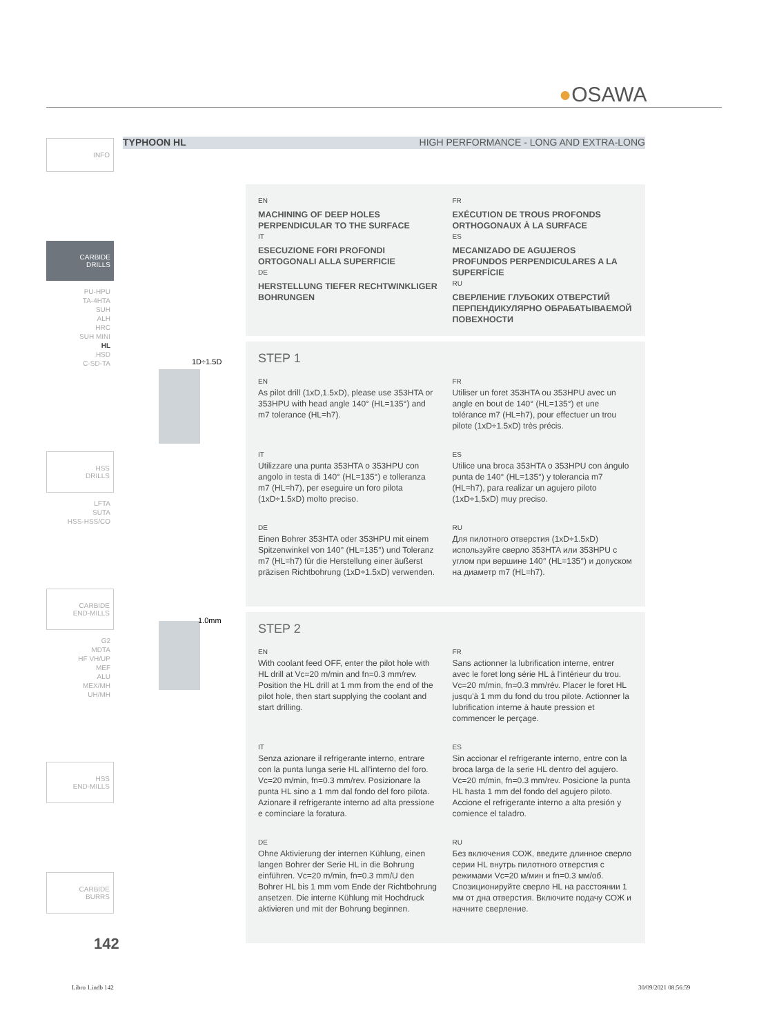●OSAWA
TYPHOON HL HIGH PERFORMANCE - LONG AND EXTRA-LONG
INFO
CARBIDE
DRILLS
PU-HPU
TA-4HTA
SUH
ALH
HRC
SUH MINI
HL
HSD
C-SD-TA
HSS
DRILLS
LFTA
SUTA
HSS-HSS/CO
CARBIDE
END-MILLS
G2
MDTA
HF VH/UP
MEF
ALU
MEX/MH
UH/MH
HSS
END-MILLS
CARBIDE
BURRS
1D÷1.5D
1.0mm
EN
MACHINING OF DEEP HOLES PERPENDICULAR TO THE SURFACE
IT
ESECUZIONE FORI PROFONDI ORTOGONALI ALLA SUPERFICIE
DE
HERSTELLUNG TIEFER RECHTWINKLIGER BOHRUNGEN
FR
EXÉCUTION DE TROUS PROFONDS ORTHOGONAUX À LA SURFACE
ES
MECANIZADO DE AGUJEROS PROFUNDOS PERPENDICULARES A LA SUPERFÍCIE
RU
СВЕРЛЕНИЕ ГЛУБОКИХ ОТВЕРСТИЙ ПЕРПЕНДИКУЛЯРНО ОБРАБАТЫВАЕМОЙ ПОВЕХНОСТИ
STEP 1
EN
As pilot drill (1xD,1.5xD), please use 353HTA or 353HPU with head angle 140° (HL=135°) and m7 tolerance (HL=h7).
FR
Utiliser un foret 353HTA ou 353HPU avec un angle en bout de 140° (HL=135°) et une tolérance m7 (HL=h7), pour effectuer un trou pilote (1xD÷1.5xD) très précis.
IT
Utilizzare una punta 353HTA o 353HPU con angolo in testa di 140° (HL=135°) e tolleranza m7 (HL=h7), per eseguire un foro pilota (1xD÷1.5xD) molto preciso.
ES
Utilice una broca 353HTA o 353HPU con ángulo punta de 140° (HL=135°) y tolerancia m7 (HL=h7), para realizar un agujero piloto (1xD÷1,5xD) muy preciso.
DE
Einen Bohrer 353HTA oder 353HPU mit einem Spitzenwinkel von 140° (HL=135°) und Toleranz m7 (HL=h7) für die Herstellung einer äußerst präzisen Richtbohrung (1xD÷1.5xD) verwenden.
RU
Для пилотного отверстия (1xD÷1.5xD) используйте сверло 353HTA или 353HPU с углом при вершине 140° (HL=135°) и допуском на диаметр m7 (HL=h7).
STEP 2
EN
With coolant feed OFF, enter the pilot hole with HL drill at Vc=20 m/min and fn=0.3 mm/rev. Position the HL drill at 1 mm from the end of the pilot hole, then start supplying the coolant and start drilling.
FR
Sans actionner la lubrification interne, entrer avec le foret long série HL à l'intérieur du trou. Vc=20 m/min, fn=0.3 mm/rév. Placer le foret HL jusqu'à 1 mm du fond du trou pilote. Actionner la lubrification interne à haute pression et commencer le perçage.
IT
Senza azionare il refrigerante interno, entrare con la punta lunga serie HL all'interno del foro. Vc=20 m/min, fn=0.3 mm/rev. Posizionare la punta HL sino a 1 mm dal fondo del foro pilota. Azionare il refrigerante interno ad alta pressione e cominciare la foratura.
ES
Sin accionar el refrigerante interno, entre con la broca larga de la serie HL dentro del agujero. Vc=20 m/min, fn=0.3 mm/rev. Posicione la punta HL hasta 1 mm del fondo del agujero piloto. Accione el refrigerante interno a alta presión y comience el taladro.
DE
Ohne Aktivierung der internen Kühlung, einen langen Bohrer der Serie HL in die Bohrung einführen. Vc=20 m/min, fn=0.3 mm/U den Bohrer HL bis 1 mm vom Ende der Richtbohrung ansetzen. Die interne Kühlung mit Hochdruck aktivieren und mit der Bohrung beginnen.
RU
Без включения СОЖ, введите длинное сверло серии HL внутрь пилотного отверстия с режимами Vc=20 м/мин и fn=0.3 мм/об. Спозиционируйте сверло HL на расстоянии 1 мм от дна отверстия. Включите подачу СОЖ и начните сверление.
142
Libro 1.indb 142 30/09/2021 08:56:59